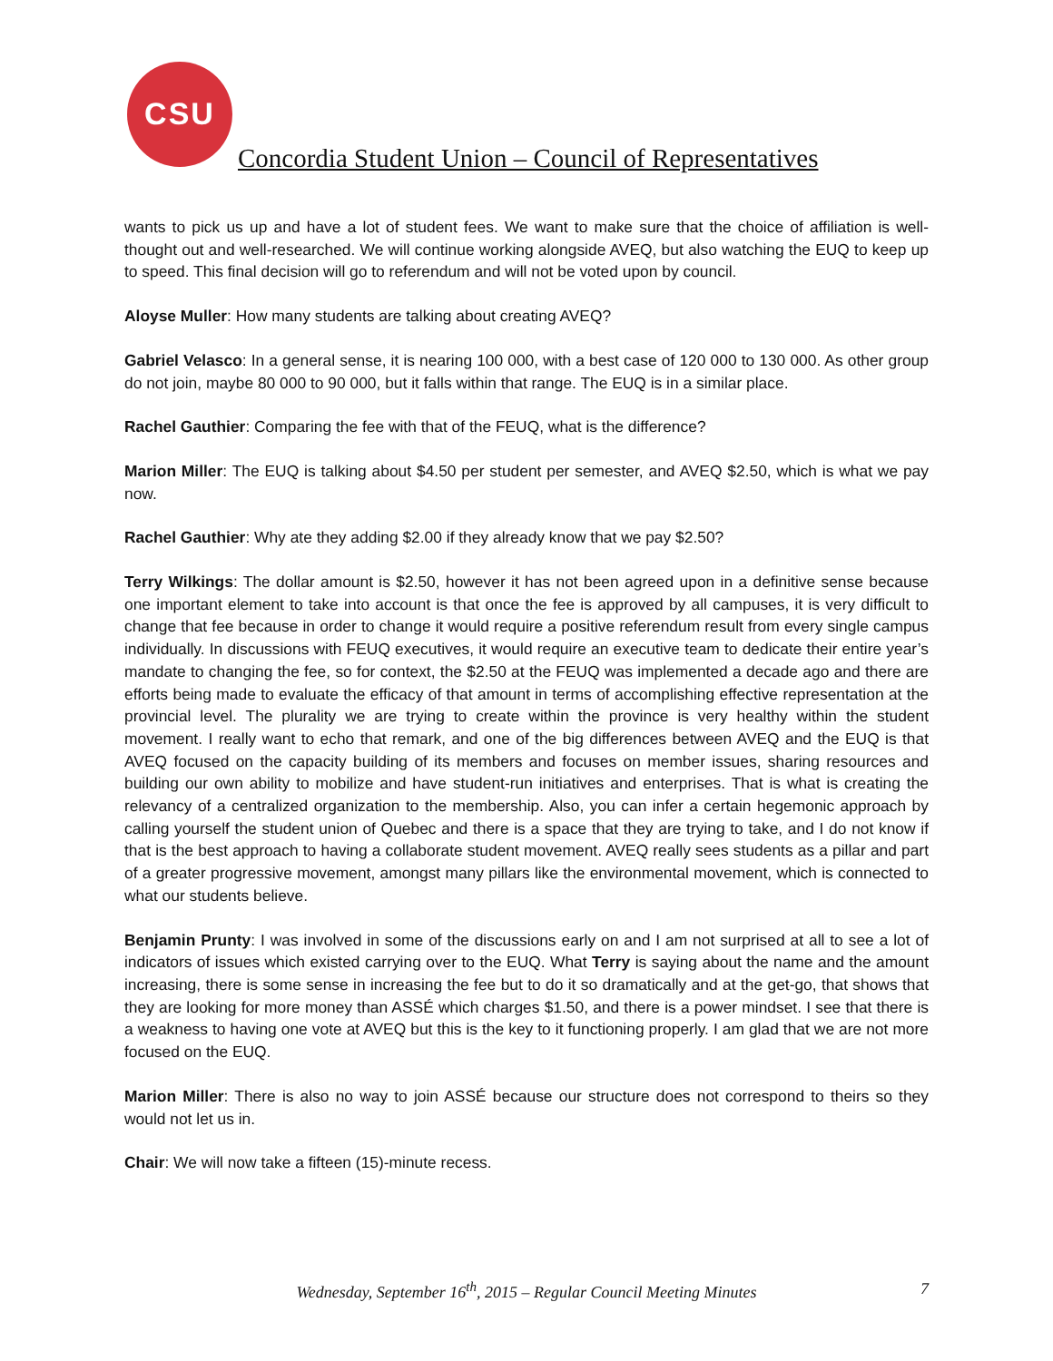CSU
Concordia Student Union – Council of Representatives
wants to pick us up and have a lot of student fees. We want to make sure that the choice of affiliation is well-thought out and well-researched. We will continue working alongside AVEQ, but also watching the EUQ to keep up to speed. This final decision will go to referendum and will not be voted upon by council.
Aloyse Muller: How many students are talking about creating AVEQ?
Gabriel Velasco: In a general sense, it is nearing 100 000, with a best case of 120 000 to 130 000. As other group do not join, maybe 80 000 to 90 000, but it falls within that range. The EUQ is in a similar place.
Rachel Gauthier: Comparing the fee with that of the FEUQ, what is the difference?
Marion Miller: The EUQ is talking about $4.50 per student per semester, and AVEQ $2.50, which is what we pay now.
Rachel Gauthier: Why ate they adding $2.00 if they already know that we pay $2.50?
Terry Wilkings: The dollar amount is $2.50, however it has not been agreed upon in a definitive sense because one important element to take into account is that once the fee is approved by all campuses, it is very difficult to change that fee because in order to change it would require a positive referendum result from every single campus individually. In discussions with FEUQ executives, it would require an executive team to dedicate their entire year’s mandate to changing the fee, so for context, the $2.50 at the FEUQ was implemented a decade ago and there are efforts being made to evaluate the efficacy of that amount in terms of accomplishing effective representation at the provincial level. The plurality we are trying to create within the province is very healthy within the student movement. I really want to echo that remark, and one of the big differences between AVEQ and the EUQ is that AVEQ focused on the capacity building of its members and focuses on member issues, sharing resources and building our own ability to mobilize and have student-run initiatives and enterprises. That is what is creating the relevancy of a centralized organization to the membership. Also, you can infer a certain hegemonic approach by calling yourself the student union of Quebec and there is a space that they are trying to take, and I do not know if that is the best approach to having a collaborate student movement. AVEQ really sees students as a pillar and part of a greater progressive movement, amongst many pillars like the environmental movement, which is connected to what our students believe.
Benjamin Prunty: I was involved in some of the discussions early on and I am not surprised at all to see a lot of indicators of issues which existed carrying over to the EUQ. What Terry is saying about the name and the amount increasing, there is some sense in increasing the fee but to do it so dramatically and at the get-go, that shows that they are looking for more money than ASSÉ which charges $1.50, and there is a power mindset. I see that there is a weakness to having one vote at AVEQ but this is the key to it functioning properly. I am glad that we are not more focused on the EUQ.
Marion Miller: There is also no way to join ASSÉ because our structure does not correspond to theirs so they would not let us in.
Chair: We will now take a fifteen (15)-minute recess.
Wednesday, September 16<sup>th</sup>, 2015 – Regular Council Meeting Minutes
7